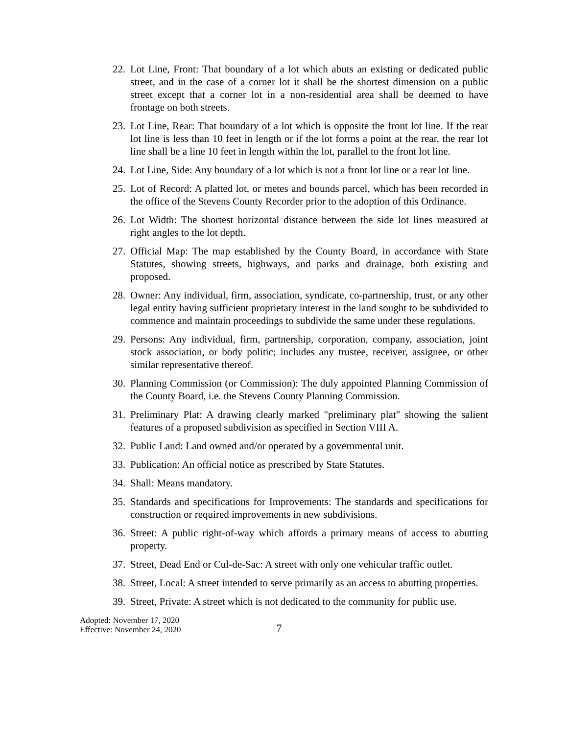22. Lot Line, Front: That boundary of a lot which abuts an existing or dedicated public street, and in the case of a corner lot it shall be the shortest dimension on a public street except that a corner lot in a non-residential area shall be deemed to have frontage on both streets.
23. Lot Line, Rear: That boundary of a lot which is opposite the front lot line. If the rear lot line is less than 10 feet in length or if the lot forms a point at the rear, the rear lot line shall be a line 10 feet in length within the lot, parallel to the front lot line.
24. Lot Line, Side: Any boundary of a lot which is not a front lot line or a rear lot line.
25. Lot of Record: A platted lot, or metes and bounds parcel, which has been recorded in the office of the Stevens County Recorder prior to the adoption of this Ordinance.
26. Lot Width: The shortest horizontal distance between the side lot lines measured at right angles to the lot depth.
27. Official Map: The map established by the County Board, in accordance with State Statutes, showing streets, highways, and parks and drainage, both existing and proposed.
28. Owner: Any individual, firm, association, syndicate, co-partnership, trust, or any other legal entity having sufficient proprietary interest in the land sought to be subdivided to commence and maintain proceedings to subdivide the same under these regulations.
29. Persons: Any individual, firm, partnership, corporation, company, association, joint stock association, or body politic; includes any trustee, receiver, assignee, or other similar representative thereof.
30. Planning Commission (or Commission): The duly appointed Planning Commission of the County Board, i.e. the Stevens County Planning Commission.
31. Preliminary Plat: A drawing clearly marked "preliminary plat" showing the salient features of a proposed subdivision as specified in Section VIII A.
32. Public Land: Land owned and/or operated by a governmental unit.
33. Publication: An official notice as prescribed by State Statutes.
34. Shall: Means mandatory.
35. Standards and specifications for Improvements: The standards and specifications for construction or required improvements in new subdivisions.
36. Street: A public right-of-way which affords a primary means of access to abutting property.
37. Street, Dead End or Cul-de-Sac: A street with only one vehicular traffic outlet.
38. Street, Local: A street intended to serve primarily as an access to abutting properties.
39. Street, Private: A street which is not dedicated to the community for public use.
Adopted: November 17, 2020
Effective: November 24, 2020
7